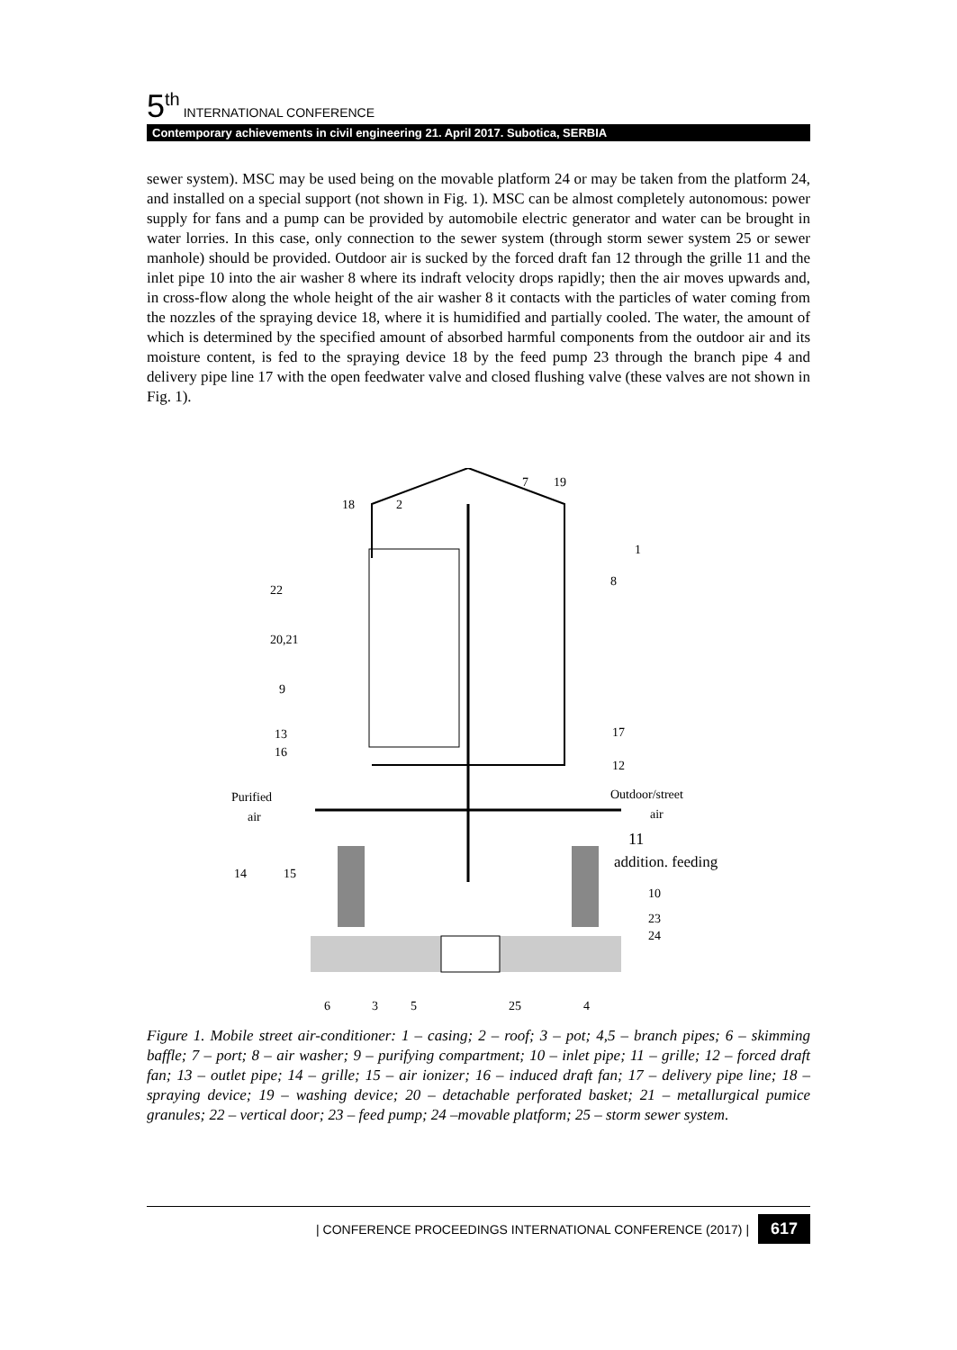5<sup>th</sup> INTERNATIONAL CONFERENCE
Contemporary achievements in civil engineering 21. April 2017. Subotica, SERBIA
sewer system). MSC may be used being on the movable platform 24 or may be taken from the platform 24, and installed on a special support (not shown in Fig. 1). MSC can be almost completely autonomous: power supply for fans and a pump can be provided by automobile electric generator and water can be brought in water lorries. In this case, only connection to the sewer system (through storm sewer system 25 or sewer manhole) should be provided. Outdoor air is sucked by the forced draft fan 12 through the grille 11 and the inlet pipe 10 into the air washer 8 where its indraft velocity drops rapidly; then the air moves upwards and, in cross-flow along the whole height of the air washer 8 it contacts with the particles of water coming from the nozzles of the spraying device 18, where it is humidified and partially cooled. The water, the amount of which is determined by the specified amount of absorbed harmful components from the outdoor air and its moisture content, is fed to the spraying device 18 by the feed pump 23 through the branch pipe 4 and delivery pipe line 17 with the open feedwater valve and closed flushing valve (these valves are not shown in Fig. 1).
18
2
7
19
1
8
22
20,21
9
13
16
17
12
Purified
air
Outdoor/street
air
11
addition. feeding
14
15
10
23
24
6
3
5
25
4
Figure 1. Mobile street air-conditioner: 1 – casing; 2 – roof; 3 – pot; 4,5 – branch pipes; 6 – skimming baffle; 7 – port; 8 – air washer; 9 – purifying compartment; 10 – inlet pipe; 11 – grille; 12 – forced draft fan; 13 – outlet pipe; 14 – grille; 15 – air ionizer; 16 – induced draft fan; 17 – delivery pipe line; 18 – spraying device; 19 – washing device; 20 – detachable perforated basket; 21 – metallurgical pumice granules; 22 – vertical door; 23 – feed pump; 24 –movable platform; 25 – storm sewer system.
| CONFERENCE PROCEEDINGS INTERNATIONAL CONFERENCE (2017) | 617